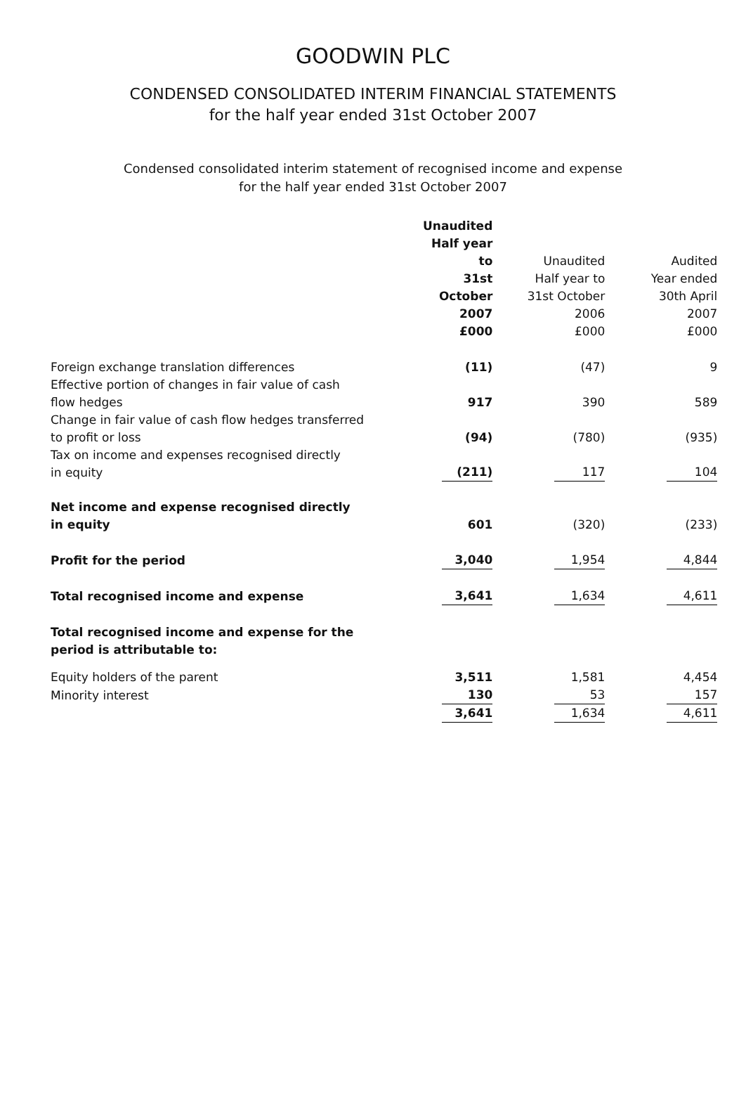GOODWIN PLC
CONDENSED CONSOLIDATED INTERIM FINANCIAL STATEMENTS
for the half year ended 31st October 2007
Condensed consolidated interim statement of recognised income and expense
for the half year ended 31st October 2007
| | Unaudited Half year to 31st October 2007 £000 | Unaudited Half year to 31st October 2006 £000 | Audited Year ended 30th April 2007 £000 |
| --- | --- | --- | --- |
| Foreign exchange translation differences | (11) | (47) | 9 |
| Effective portion of changes in fair value of cash flow hedges | 917 | 390 | 589 |
| Change in fair value of cash flow hedges transferred to profit or loss | (94) | (780) | (935) |
| Tax on income and expenses recognised directly in equity | (211) | 117 | 104 |
| Net income and expense recognised directly in equity | 601 | (320) | (233) |
| Profit for the period | 3,040 | 1,954 | 4,844 |
| Total recognised income and expense | 3,641 | 1,634 | 4,611 |
| Total recognised income and expense for the period is attributable to: | | | |
| Equity holders of the parent | 3,511 | 1,581 | 4,454 |
| Minority interest | 130 | 53 | 157 |
| | 3,641 | 1,634 | 4,611 |